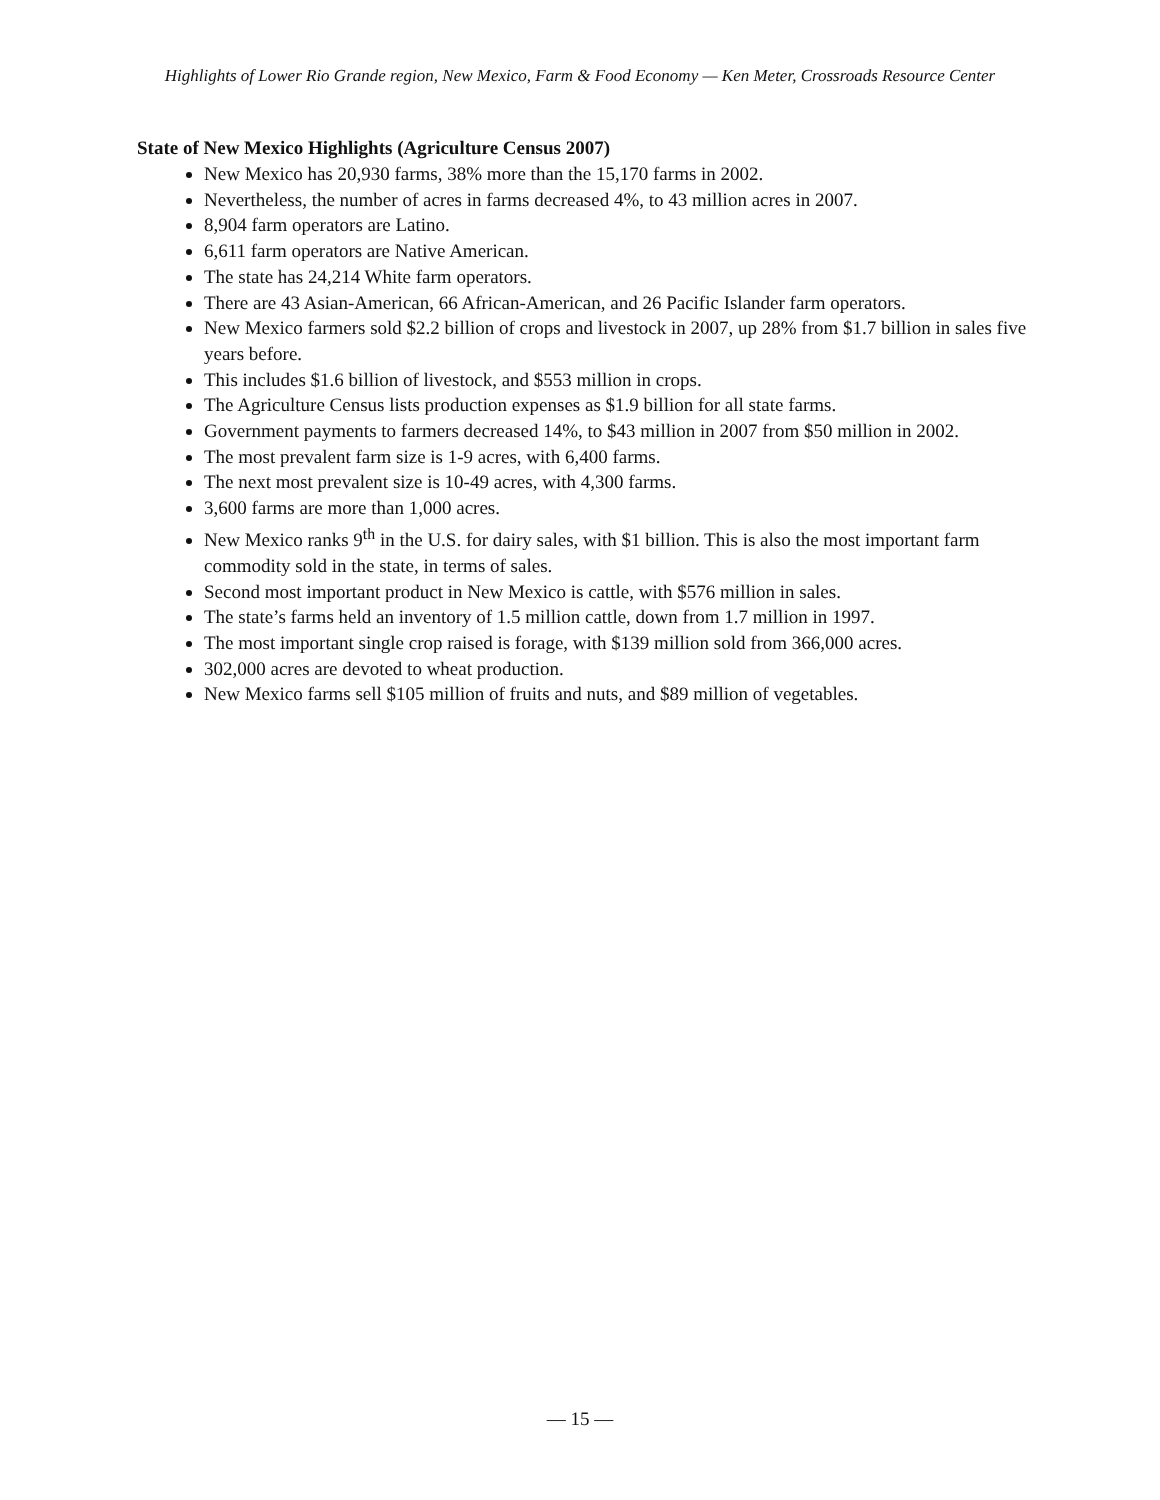Highlights of Lower Rio Grande region, New Mexico, Farm & Food Economy — Ken Meter, Crossroads Resource Center
State of New Mexico Highlights (Agriculture Census 2007)
New Mexico has 20,930 farms, 38% more than the 15,170 farms in 2002.
Nevertheless, the number of acres in farms decreased 4%, to 43 million acres in 2007.
8,904 farm operators are Latino.
6,611 farm operators are Native American.
The state has 24,214 White farm operators.
There are 43 Asian-American, 66 African-American, and 26 Pacific Islander farm operators.
New Mexico farmers sold $2.2 billion of crops and livestock in 2007, up 28% from $1.7 billion in sales five years before.
This includes $1.6 billion of livestock, and $553 million in crops.
The Agriculture Census lists production expenses as $1.9 billion for all state farms.
Government payments to farmers decreased 14%, to $43 million in 2007 from $50 million in 2002.
The most prevalent farm size is 1-9 acres, with 6,400 farms.
The next most prevalent size is 10-49 acres, with 4,300 farms.
3,600 farms are more than 1,000 acres.
New Mexico ranks 9<sup>th</sup> in the U.S. for dairy sales, with $1 billion. This is also the most important farm commodity sold in the state, in terms of sales.
Second most important product in New Mexico is cattle, with $576 million in sales.
The state’s farms held an inventory of 1.5 million cattle, down from 1.7 million in 1997.
The most important single crop raised is forage, with $139 million sold from 366,000 acres.
302,000 acres are devoted to wheat production.
New Mexico farms sell $105 million of fruits and nuts, and $89 million of vegetables.
— 15 —